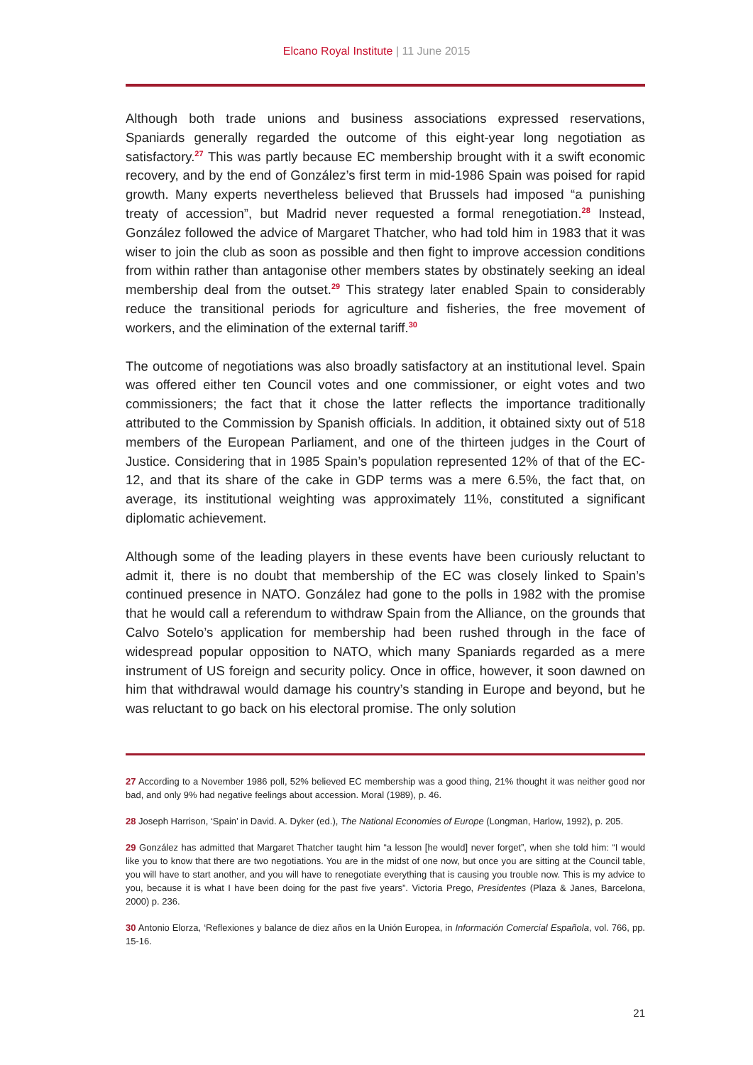Elcano Royal Institute | 11 June 2015
Although both trade unions and business associations expressed reservations, Spaniards generally regarded the outcome of this eight-year long negotiation as satisfactory.<sup>27</sup> This was partly because EC membership brought with it a swift economic recovery, and by the end of González’s first term in mid-1986 Spain was poised for rapid growth. Many experts nevertheless believed that Brussels had imposed “a punishing treaty of accession”, but Madrid never requested a formal renegotiation.<sup>28</sup> Instead, González followed the advice of Margaret Thatcher, who had told him in 1983 that it was wiser to join the club as soon as possible and then fight to improve accession conditions from within rather than antagonise other members states by obstinately seeking an ideal membership deal from the outset.<sup>29</sup> This strategy later enabled Spain to considerably reduce the transitional periods for agriculture and fisheries, the free movement of workers, and the elimination of the external tariff.<sup>30</sup>
The outcome of negotiations was also broadly satisfactory at an institutional level. Spain was offered either ten Council votes and one commissioner, or eight votes and two commissioners; the fact that it chose the latter reflects the importance traditionally attributed to the Commission by Spanish officials. In addition, it obtained sixty out of 518 members of the European Parliament, and one of the thirteen judges in the Court of Justice. Considering that in 1985 Spain’s population represented 12% of that of the EC-12, and that its share of the cake in GDP terms was a mere 6.5%, the fact that, on average, its institutional weighting was approximately 11%, constituted a significant diplomatic achievement.
Although some of the leading players in these events have been curiously reluctant to admit it, there is no doubt that membership of the EC was closely linked to Spain’s continued presence in NATO. González had gone to the polls in 1982 with the promise that he would call a referendum to withdraw Spain from the Alliance, on the grounds that Calvo Sotelo’s application for membership had been rushed through in the face of widespread popular opposition to NATO, which many Spaniards regarded as a mere instrument of US foreign and security policy. Once in office, however, it soon dawned on him that withdrawal would damage his country’s standing in Europe and beyond, but he was reluctant to go back on his electoral promise. The only solution
27 According to a November 1986 poll, 52% believed EC membership was a good thing, 21% thought it was neither good nor bad, and only 9% had negative feelings about accession. Moral (1989), p. 46.
28 Joseph Harrison, ‘Spain’ in David. A. Dyker (ed.), The National Economies of Europe (Longman, Harlow, 1992), p. 205.
29 González has admitted that Margaret Thatcher taught him “a lesson [he would] never forget”, when she told him: “I would like you to know that there are two negotiations. You are in the midst of one now, but once you are sitting at the Council table, you will have to start another, and you will have to renegotiate everything that is causing you trouble now. This is my advice to you, because it is what I have been doing for the past five years”. Victoria Prego, Presidentes (Plaza & Janes, Barcelona, 2000) p. 236.
30 Antonio Elorza, ‘Reflexiones y balance de diez años en la Unión Europea, in Información Comercial Española, vol. 766, pp. 15-16.
21